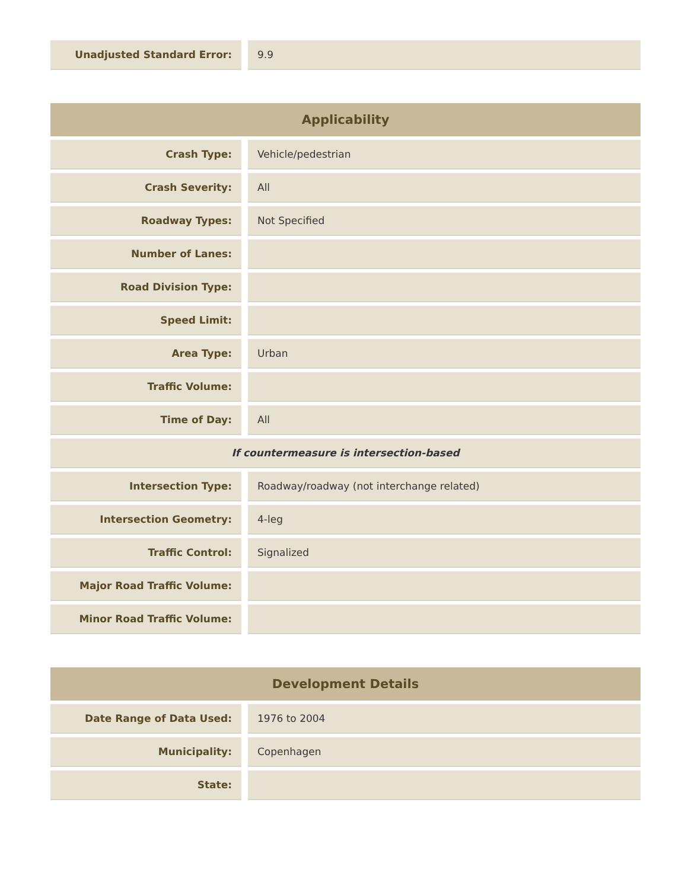| Unadjusted Standard Error: | 9.9 |
| Applicability | |
| --- | --- |
| Crash Type: | Vehicle/pedestrian |
| Crash Severity: | All |
| Roadway Types: | Not Specified |
| Number of Lanes: | |
| Road Division Type: | |
| Speed Limit: | |
| Area Type: | Urban |
| Traffic Volume: | |
| Time of Day: | All |
| If countermeasure is intersection-based | |
| Intersection Type: | Roadway/roadway (not interchange related) |
| Intersection Geometry: | 4-leg |
| Traffic Control: | Signalized |
| Major Road Traffic Volume: | |
| Minor Road Traffic Volume: | |
| Development Details | |
| --- | --- |
| Date Range of Data Used: | 1976 to 2004 |
| Municipality: | Copenhagen |
| State: | |